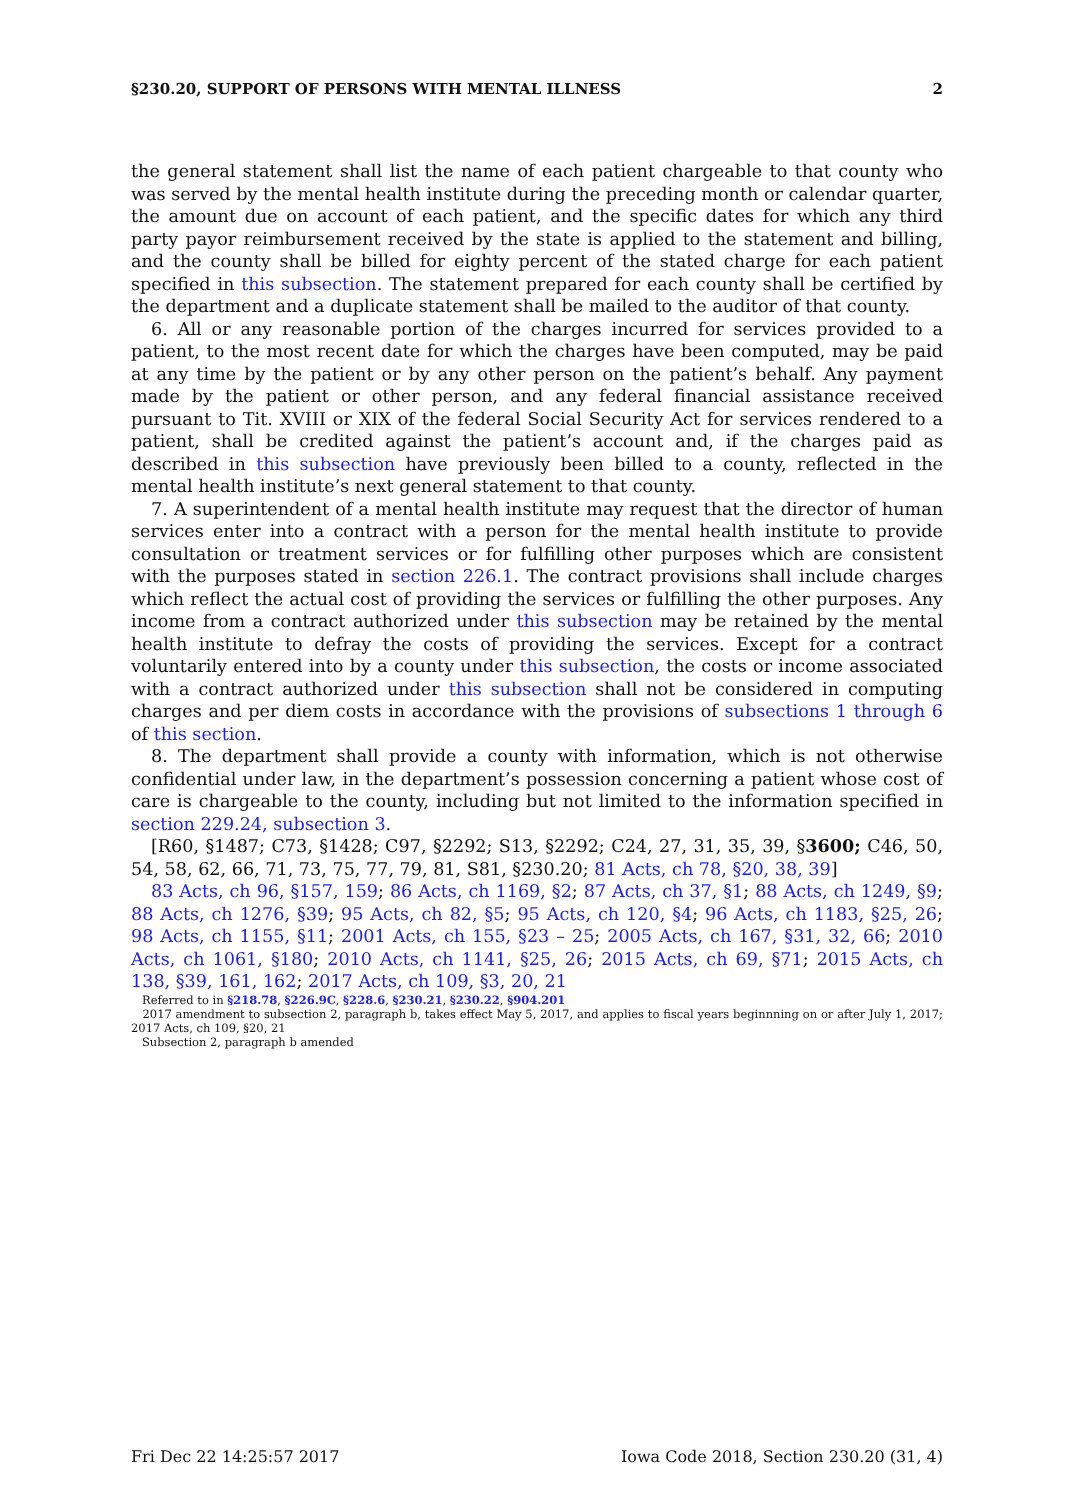§230.20, SUPPORT OF PERSONS WITH MENTAL ILLNESS 2
the general statement shall list the name of each patient chargeable to that county who was served by the mental health institute during the preceding month or calendar quarter, the amount due on account of each patient, and the specific dates for which any third party payor reimbursement received by the state is applied to the statement and billing, and the county shall be billed for eighty percent of the stated charge for each patient specified in this subsection. The statement prepared for each county shall be certified by the department and a duplicate statement shall be mailed to the auditor of that county.
6. All or any reasonable portion of the charges incurred for services provided to a patient, to the most recent date for which the charges have been computed, may be paid at any time by the patient or by any other person on the patient’s behalf. Any payment made by the patient or other person, and any federal financial assistance received pursuant to Tit. XVIII or XIX of the federal Social Security Act for services rendered to a patient, shall be credited against the patient’s account and, if the charges paid as described in this subsection have previously been billed to a county, reflected in the mental health institute’s next general statement to that county.
7. A superintendent of a mental health institute may request that the director of human services enter into a contract with a person for the mental health institute to provide consultation or treatment services or for fulfilling other purposes which are consistent with the purposes stated in section 226.1. The contract provisions shall include charges which reflect the actual cost of providing the services or fulfilling the other purposes. Any income from a contract authorized under this subsection may be retained by the mental health institute to defray the costs of providing the services. Except for a contract voluntarily entered into by a county under this subsection, the costs or income associated with a contract authorized under this subsection shall not be considered in computing charges and per diem costs in accordance with the provisions of subsections 1 through 6 of this section.
8. The department shall provide a county with information, which is not otherwise confidential under law, in the department’s possession concerning a patient whose cost of care is chargeable to the county, including but not limited to the information specified in section 229.24, subsection 3.
[R60, §1487; C73, §1428; C97, §2292; S13, §2292; C24, 27, 31, 35, 39, §3600; C46, 50, 54, 58, 62, 66, 71, 73, 75, 77, 79, 81, S81, §230.20; 81 Acts, ch 78, §20, 38, 39]
83 Acts, ch 96, §157, 159; 86 Acts, ch 1169, §2; 87 Acts, ch 37, §1; 88 Acts, ch 1249, §9; 88 Acts, ch 1276, §39; 95 Acts, ch 82, §5; 95 Acts, ch 120, §4; 96 Acts, ch 1183, §25, 26; 98 Acts, ch 1155, §11; 2001 Acts, ch 155, §23 – 25; 2005 Acts, ch 167, §31, 32, 66; 2010 Acts, ch 1061, §180; 2010 Acts, ch 1141, §25, 26; 2015 Acts, ch 69, §71; 2015 Acts, ch 138, §39, 161, 162; 2017 Acts, ch 109, §3, 20, 21
Referred to in §218.78, §226.9C, §228.6, §230.21, §230.22, §904.201
2017 amendment to subsection 2, paragraph b, takes effect May 5, 2017, and applies to fiscal years beginnning on or after July 1, 2017; 2017 Acts, ch 109, §20, 21
Subsection 2, paragraph b amended
Fri Dec 22 14:25:57 2017 Iowa Code 2018, Section 230.20 (31, 4)